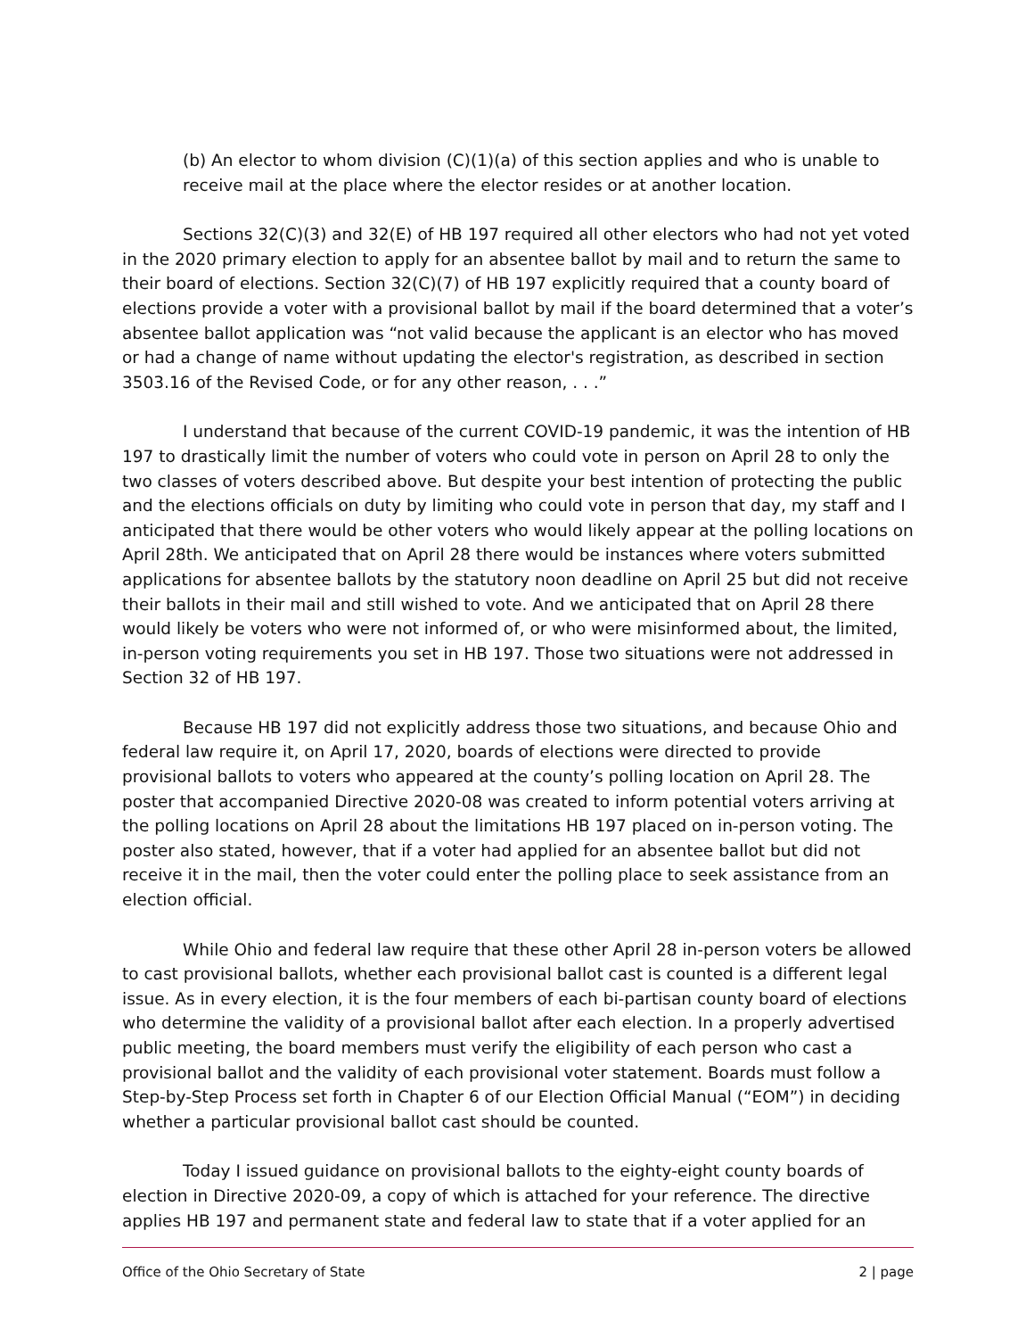(b) An elector to whom division (C)(1)(a) of this section applies and who is unable to receive mail at the place where the elector resides or at another location.
Sections 32(C)(3) and 32(E) of HB 197 required all other electors who had not yet voted in the 2020 primary election to apply for an absentee ballot by mail and to return the same to their board of elections. Section 32(C)(7) of HB 197 explicitly required that a county board of elections provide a voter with a provisional ballot by mail if the board determined that a voter’s absentee ballot application was “not valid because the applicant is an elector who has moved or had a change of name without updating the elector's registration, as described in section 3503.16 of the Revised Code, or for any other reason, . . .”
I understand that because of the current COVID-19 pandemic, it was the intention of HB 197 to drastically limit the number of voters who could vote in person on April 28 to only the two classes of voters described above. But despite your best intention of protecting the public and the elections officials on duty by limiting who could vote in person that day, my staff and I anticipated that there would be other voters who would likely appear at the polling locations on April 28th. We anticipated that on April 28 there would be instances where voters submitted applications for absentee ballots by the statutory noon deadline on April 25 but did not receive their ballots in their mail and still wished to vote. And we anticipated that on April 28 there would likely be voters who were not informed of, or who were misinformed about, the limited, in-person voting requirements you set in HB 197. Those two situations were not addressed in Section 32 of HB 197.
Because HB 197 did not explicitly address those two situations, and because Ohio and federal law require it, on April 17, 2020, boards of elections were directed to provide provisional ballots to voters who appeared at the county’s polling location on April 28. The poster that accompanied Directive 2020-08 was created to inform potential voters arriving at the polling locations on April 28 about the limitations HB 197 placed on in-person voting. The poster also stated, however, that if a voter had applied for an absentee ballot but did not receive it in the mail, then the voter could enter the polling place to seek assistance from an election official.
While Ohio and federal law require that these other April 28 in-person voters be allowed to cast provisional ballots, whether each provisional ballot cast is counted is a different legal issue. As in every election, it is the four members of each bi-partisan county board of elections who determine the validity of a provisional ballot after each election. In a properly advertised public meeting, the board members must verify the eligibility of each person who cast a provisional ballot and the validity of each provisional voter statement. Boards must follow a Step-by-Step Process set forth in Chapter 6 of our Election Official Manual (“EOM”) in deciding whether a particular provisional ballot cast should be counted.
Today I issued guidance on provisional ballots to the eighty-eight county boards of election in Directive 2020-09, a copy of which is attached for your reference. The directive applies HB 197 and permanent state and federal law to state that if a voter applied for an
Office of the Ohio Secretary of State 2 | page